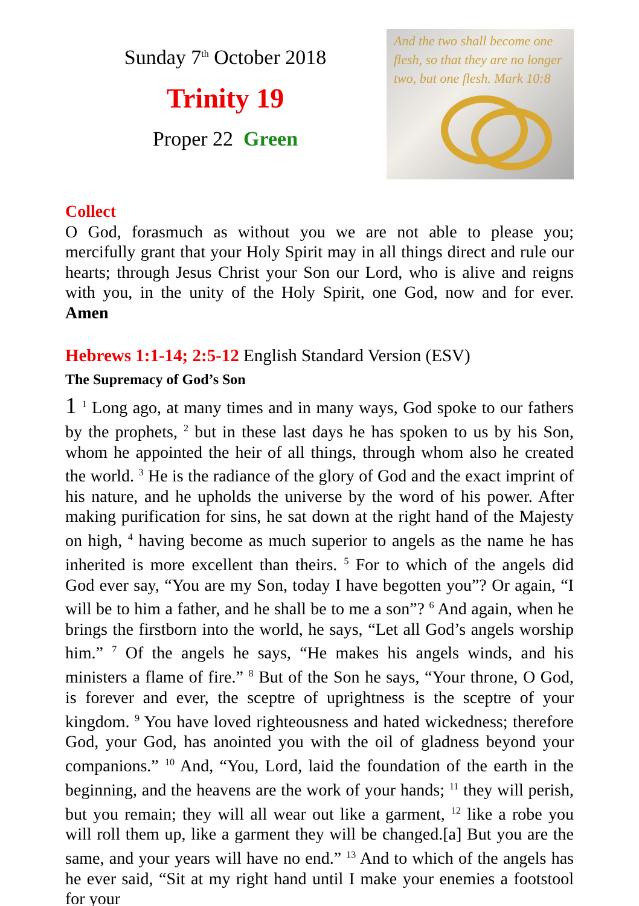Sunday 7<sup>th</sup> October 2018
Trinity 19
Proper 22 Green
And the two shall become one flesh, so that they are no longer two, but one flesh. Mark 10:8
Collect
O God, forasmuch as without you we are not able to please you; mercifully grant that your Holy Spirit may in all things direct and rule our hearts; through Jesus Christ your Son our Lord, who is alive and reigns with you, in the unity of the Holy Spirit, one God, now and for ever. Amen
Hebrews 1:1-14; 2:5-12 English Standard Version (ESV)
The Supremacy of God’s Son
1 <sup>1</sup> Long ago, at many times and in many ways, God spoke to our fathers by the prophets, <sup>2</sup> but in these last days he has spoken to us by his Son, whom he appointed the heir of all things, through whom also he created the world. <sup>3</sup> He is the radiance of the glory of God and the exact imprint of his nature, and he upholds the universe by the word of his power. After making purification for sins, he sat down at the right hand of the Majesty on high, <sup>4</sup> having become as much superior to angels as the name he has inherited is more excellent than theirs. <sup>5</sup> For to which of the angels did God ever say, “You are my Son, today I have begotten you”? Or again, “I will be to him a father, and he shall be to me a son”? <sup>6</sup> And again, when he brings the firstborn into the world, he says, “Let all God’s angels worship him.” <sup>7</sup> Of the angels he says, “He makes his angels winds, and his ministers a flame of fire.” <sup>8</sup> But of the Son he says, “Your throne, O God, is forever and ever, the sceptre of uprightness is the sceptre of your kingdom. <sup>9</sup> You have loved righteousness and hated wickedness; therefore God, your God, has anointed you with the oil of gladness beyond your companions.” <sup>10</sup> And, “You, Lord, laid the foundation of the earth in the beginning, and the heavens are the work of your hands; <sup>11</sup> they will perish, but you remain; they will all wear out like a garment, <sup>12</sup> like a robe you will roll them up, like a garment they will be changed.[a] But you are the same, and your years will have no end.” <sup>13</sup> And to which of the angels has he ever said, “Sit at my right hand until I make your enemies a footstool for your